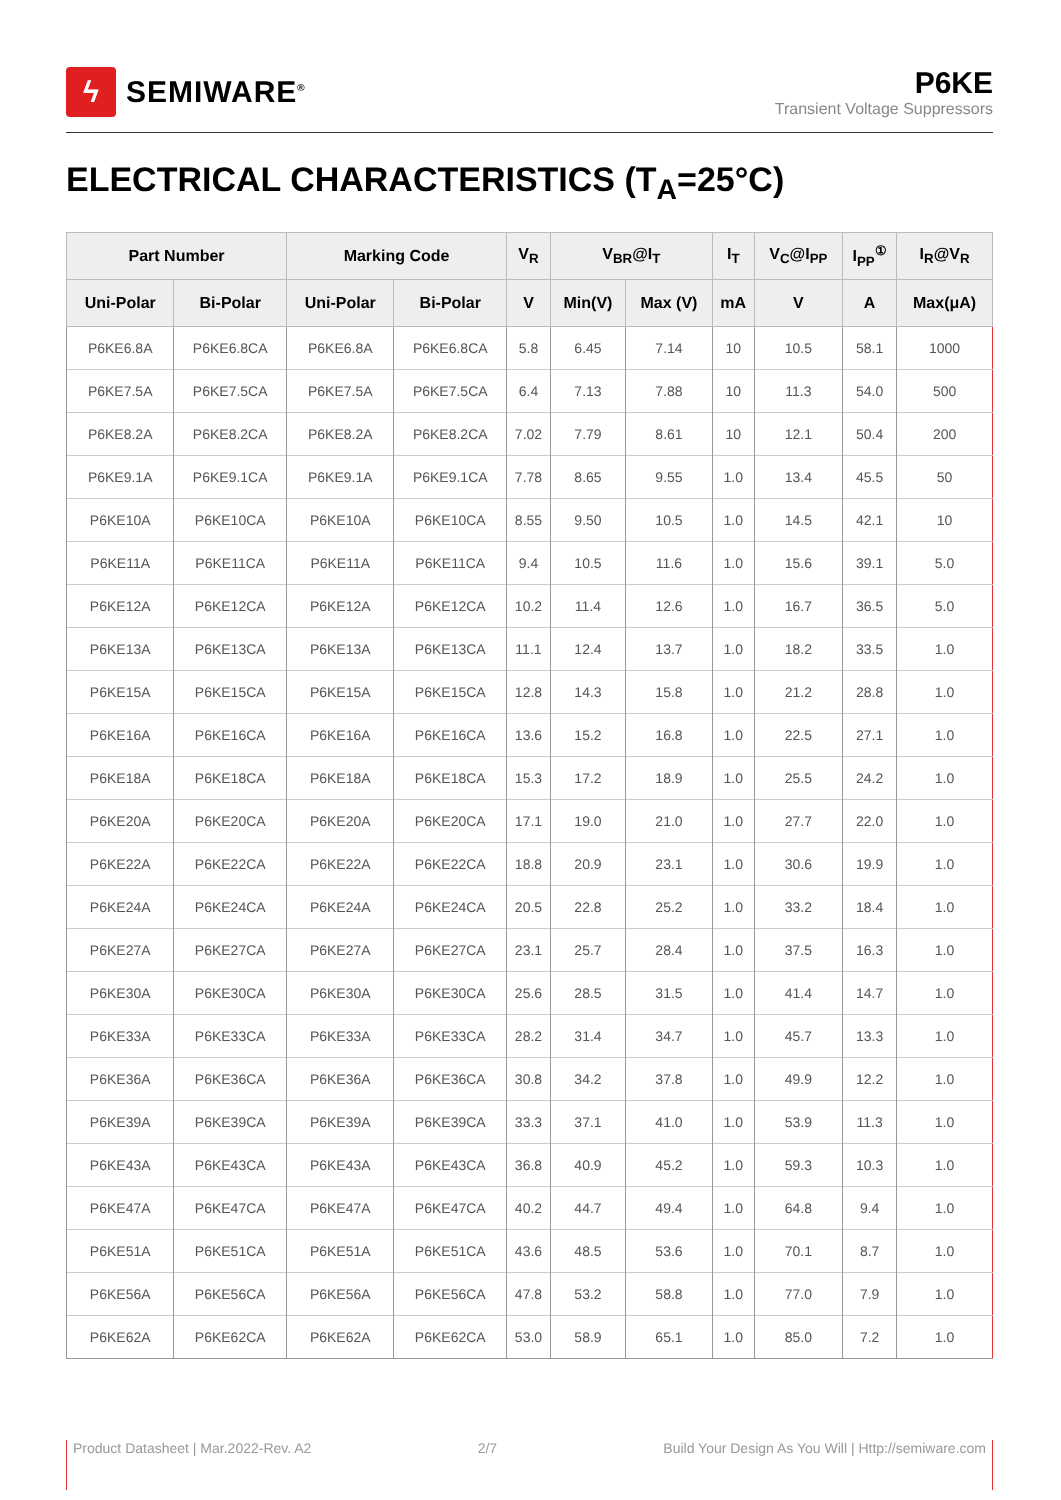ϟ
SEMIWARE<sup>®</sup>
P6KE
Transient Voltage Suppressors
ELECTRICAL CHARACTERISTICS (T<sub>A</sub>=25°C)
| Part Number | | Marking Code | | V<sub>R</sub> | V<sub>BR</sub>@I<sub>T</sub> | | I<sub>T</sub> | V<sub>C</sub>@I<sub>PP</sub> | I<sub>PP</sub><sup>①</sup> | I<sub>R</sub>@V<sub>R</sub> |
| --- | --- | --- | --- | --- | --- | --- | --- | --- | --- | --- |
| Uni-Polar | Bi-Polar | Uni-Polar | Bi-Polar | V | Min(V) | Max (V) | mA | V | A | Max(μA) |
| P6KE6.8A | P6KE6.8CA | P6KE6.8A | P6KE6.8CA | 5.8 | 6.45 | 7.14 | 10 | 10.5 | 58.1 | 1000 |
| P6KE7.5A | P6KE7.5CA | P6KE7.5A | P6KE7.5CA | 6.4 | 7.13 | 7.88 | 10 | 11.3 | 54.0 | 500 |
| P6KE8.2A | P6KE8.2CA | P6KE8.2A | P6KE8.2CA | 7.02 | 7.79 | 8.61 | 10 | 12.1 | 50.4 | 200 |
| P6KE9.1A | P6KE9.1CA | P6KE9.1A | P6KE9.1CA | 7.78 | 8.65 | 9.55 | 1.0 | 13.4 | 45.5 | 50 |
| P6KE10A | P6KE10CA | P6KE10A | P6KE10CA | 8.55 | 9.50 | 10.5 | 1.0 | 14.5 | 42.1 | 10 |
| P6KE11A | P6KE11CA | P6KE11A | P6KE11CA | 9.4 | 10.5 | 11.6 | 1.0 | 15.6 | 39.1 | 5.0 |
| P6KE12A | P6KE12CA | P6KE12A | P6KE12CA | 10.2 | 11.4 | 12.6 | 1.0 | 16.7 | 36.5 | 5.0 |
| P6KE13A | P6KE13CA | P6KE13A | P6KE13CA | 11.1 | 12.4 | 13.7 | 1.0 | 18.2 | 33.5 | 1.0 |
| P6KE15A | P6KE15CA | P6KE15A | P6KE15CA | 12.8 | 14.3 | 15.8 | 1.0 | 21.2 | 28.8 | 1.0 |
| P6KE16A | P6KE16CA | P6KE16A | P6KE16CA | 13.6 | 15.2 | 16.8 | 1.0 | 22.5 | 27.1 | 1.0 |
| P6KE18A | P6KE18CA | P6KE18A | P6KE18CA | 15.3 | 17.2 | 18.9 | 1.0 | 25.5 | 24.2 | 1.0 |
| P6KE20A | P6KE20CA | P6KE20A | P6KE20CA | 17.1 | 19.0 | 21.0 | 1.0 | 27.7 | 22.0 | 1.0 |
| P6KE22A | P6KE22CA | P6KE22A | P6KE22CA | 18.8 | 20.9 | 23.1 | 1.0 | 30.6 | 19.9 | 1.0 |
| P6KE24A | P6KE24CA | P6KE24A | P6KE24CA | 20.5 | 22.8 | 25.2 | 1.0 | 33.2 | 18.4 | 1.0 |
| P6KE27A | P6KE27CA | P6KE27A | P6KE27CA | 23.1 | 25.7 | 28.4 | 1.0 | 37.5 | 16.3 | 1.0 |
| P6KE30A | P6KE30CA | P6KE30A | P6KE30CA | 25.6 | 28.5 | 31.5 | 1.0 | 41.4 | 14.7 | 1.0 |
| P6KE33A | P6KE33CA | P6KE33A | P6KE33CA | 28.2 | 31.4 | 34.7 | 1.0 | 45.7 | 13.3 | 1.0 |
| P6KE36A | P6KE36CA | P6KE36A | P6KE36CA | 30.8 | 34.2 | 37.8 | 1.0 | 49.9 | 12.2 | 1.0 |
| P6KE39A | P6KE39CA | P6KE39A | P6KE39CA | 33.3 | 37.1 | 41.0 | 1.0 | 53.9 | 11.3 | 1.0 |
| P6KE43A | P6KE43CA | P6KE43A | P6KE43CA | 36.8 | 40.9 | 45.2 | 1.0 | 59.3 | 10.3 | 1.0 |
| P6KE47A | P6KE47CA | P6KE47A | P6KE47CA | 40.2 | 44.7 | 49.4 | 1.0 | 64.8 | 9.4 | 1.0 |
| P6KE51A | P6KE51CA | P6KE51A | P6KE51CA | 43.6 | 48.5 | 53.6 | 1.0 | 70.1 | 8.7 | 1.0 |
| P6KE56A | P6KE56CA | P6KE56A | P6KE56CA | 47.8 | 53.2 | 58.8 | 1.0 | 77.0 | 7.9 | 1.0 |
| P6KE62A | P6KE62CA | P6KE62A | P6KE62CA | 53.0 | 58.9 | 65.1 | 1.0 | 85.0 | 7.2 | 1.0 |
Product Datasheet | Mar.2022-Rev. A2 2/7 Build Your Design As You Will | Http://semiware.com